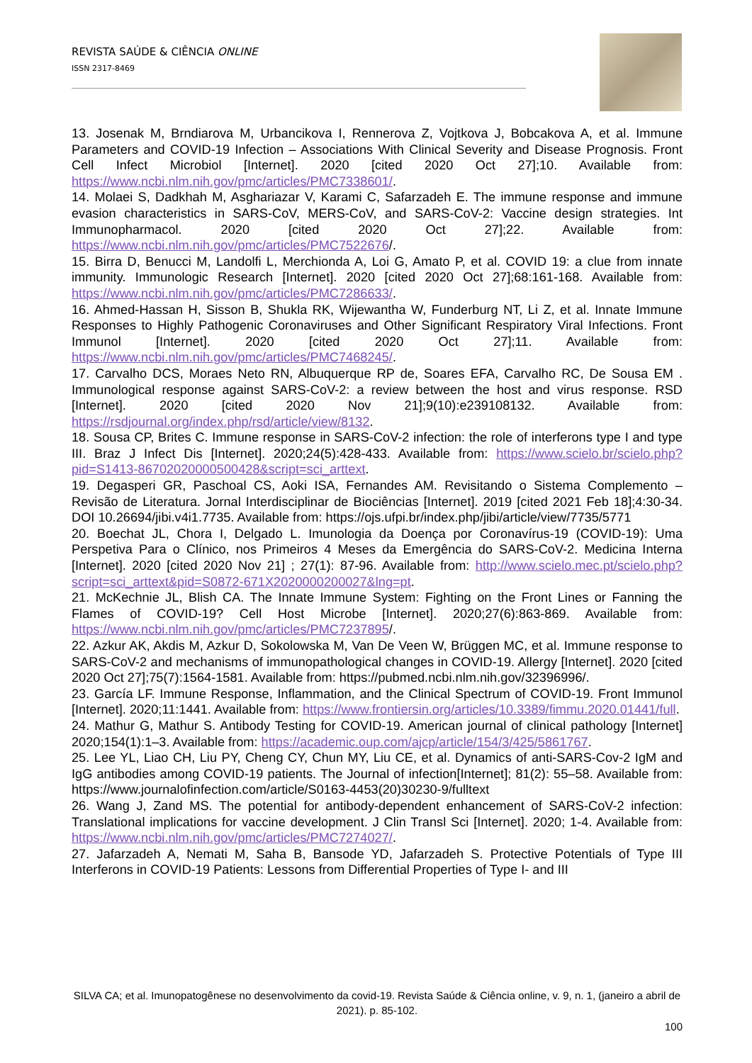REVISTA SAÚDE & CIÊNCIA ONLINE
ISSN 2317-8469
13. Josenak M, Brndiarova M, Urbancikova I, Rennerova Z, Vojtkova J, Bobcakova A, et al. Immune Parameters and COVID-19 Infection – Associations With Clinical Severity and Disease Prognosis. Front Cell Infect Microbiol [Internet]. 2020 [cited 2020 Oct 27];10. Available from: https://www.ncbi.nlm.nih.gov/pmc/articles/PMC7338601/.
14. Molaei S, Dadkhah M, Asghariazar V, Karami C, Safarzadeh E. The immune response and immune evasion characteristics in SARS-CoV, MERS-CoV, and SARS-CoV-2: Vaccine design strategies. Int Immunopharmacol. 2020 [cited 2020 Oct 27];22. Available from: https://www.ncbi.nlm.nih.gov/pmc/articles/PMC7522676/.
15. Birra D, Benucci M, Landolfi L, Merchionda A, Loi G, Amato P, et al. COVID 19: a clue from innate immunity. Immunologic Research [Internet]. 2020 [cited 2020 Oct 27];68:161-168. Available from: https://www.ncbi.nlm.nih.gov/pmc/articles/PMC7286633/.
16. Ahmed-Hassan H, Sisson B, Shukla RK, Wijewantha W, Funderburg NT, Li Z, et al. Innate Immune Responses to Highly Pathogenic Coronaviruses and Other Significant Respiratory Viral Infections. Front Immunol [Internet]. 2020 [cited 2020 Oct 27];11. Available from: https://www.ncbi.nlm.nih.gov/pmc/articles/PMC7468245/.
17. Carvalho DCS, Moraes Neto RN, Albuquerque RP de, Soares EFA, Carvalho RC, De Sousa EM . Immunological response against SARS-CoV-2: a review between the host and virus response. RSD [Internet]. 2020 [cited 2020 Nov 21];9(10):e239108132. Available from: https://rsdjournal.org/index.php/rsd/article/view/8132.
18. Sousa CP, Brites C. Immune response in SARS-CoV-2 infection: the role of interferons type I and type III. Braz J Infect Dis [Internet]. 2020;24(5):428-433. Available from: https://www.scielo.br/scielo.php?pid=S1413-86702020000500428&script=sci_arttext.
19. Degasperi GR, Paschoal CS, Aoki ISA, Fernandes AM. Revisitando o Sistema Complemento – Revisão de Literatura. Jornal Interdisciplinar de Biociências [Internet]. 2019 [cited 2021 Feb 18];4:30-34. DOI 10.26694/jibi.v4i1.7735. Available from: https://ojs.ufpi.br/index.php/jibi/article/view/7735/5771
20. Boechat JL, Chora I, Delgado L. Imunologia da Doença por Coronavírus-19 (COVID-19): Uma Perspetiva Para o Clínico, nos Primeiros 4 Meses da Emergência do SARS-CoV-2. Medicina Interna [Internet]. 2020 [cited 2020 Nov 21] ; 27(1): 87-96. Available from: http://www.scielo.mec.pt/scielo.php?script=sci_arttext&pid=S0872-671X2020000200027&lng=pt.
21. McKechnie JL, Blish CA. The Innate Immune System: Fighting on the Front Lines or Fanning the Flames of COVID-19? Cell Host Microbe [Internet]. 2020;27(6):863-869. Available from: https://www.ncbi.nlm.nih.gov/pmc/articles/PMC7237895/.
22. Azkur AK, Akdis M, Azkur D, Sokolowska M, Van De Veen W, Brüggen MC, et al. Immune response to SARS-CoV-2 and mechanisms of immunopathological changes in COVID-19. Allergy [Internet]. 2020 [cited 2020 Oct 27];75(7):1564-1581. Available from: https://pubmed.ncbi.nlm.nih.gov/32396996/.
23. García LF. Immune Response, Inflammation, and the Clinical Spectrum of COVID-19. Front Immunol [Internet]. 2020;11:1441. Available from: https://www.frontiersin.org/articles/10.3389/fimmu.2020.01441/full.
24. Mathur G, Mathur S. Antibody Testing for COVID-19. American journal of clinical pathology [Internet] 2020;154(1):1–3. Available from: https://academic.oup.com/ajcp/article/154/3/425/5861767.
25. Lee YL, Liao CH, Liu PY, Cheng CY, Chun MY, Liu CE, et al. Dynamics of anti-SARS-Cov-2 IgM and IgG antibodies among COVID-19 patients. The Journal of infection[Internet]; 81(2): 55–58. Available from: https://www.journalofinfection.com/article/S0163-4453(20)30230-9/fulltext
26. Wang J, Zand MS. The potential for antibody-dependent enhancement of SARS-CoV-2 infection: Translational implications for vaccine development. J Clin Transl Sci [Internet]. 2020; 1-4. Available from: https://www.ncbi.nlm.nih.gov/pmc/articles/PMC7274027/.
27. Jafarzadeh A, Nemati M, Saha B, Bansode YD, Jafarzadeh S. Protective Potentials of Type III Interferons in COVID-19 Patients: Lessons from Differential Properties of Type I- and III
SILVA CA; et al. Imunopatogênese no desenvolvimento da covid-19. Revista Saúde & Ciência online, v. 9, n. 1, (janeiro a abril de 2021). p. 85-102.
100